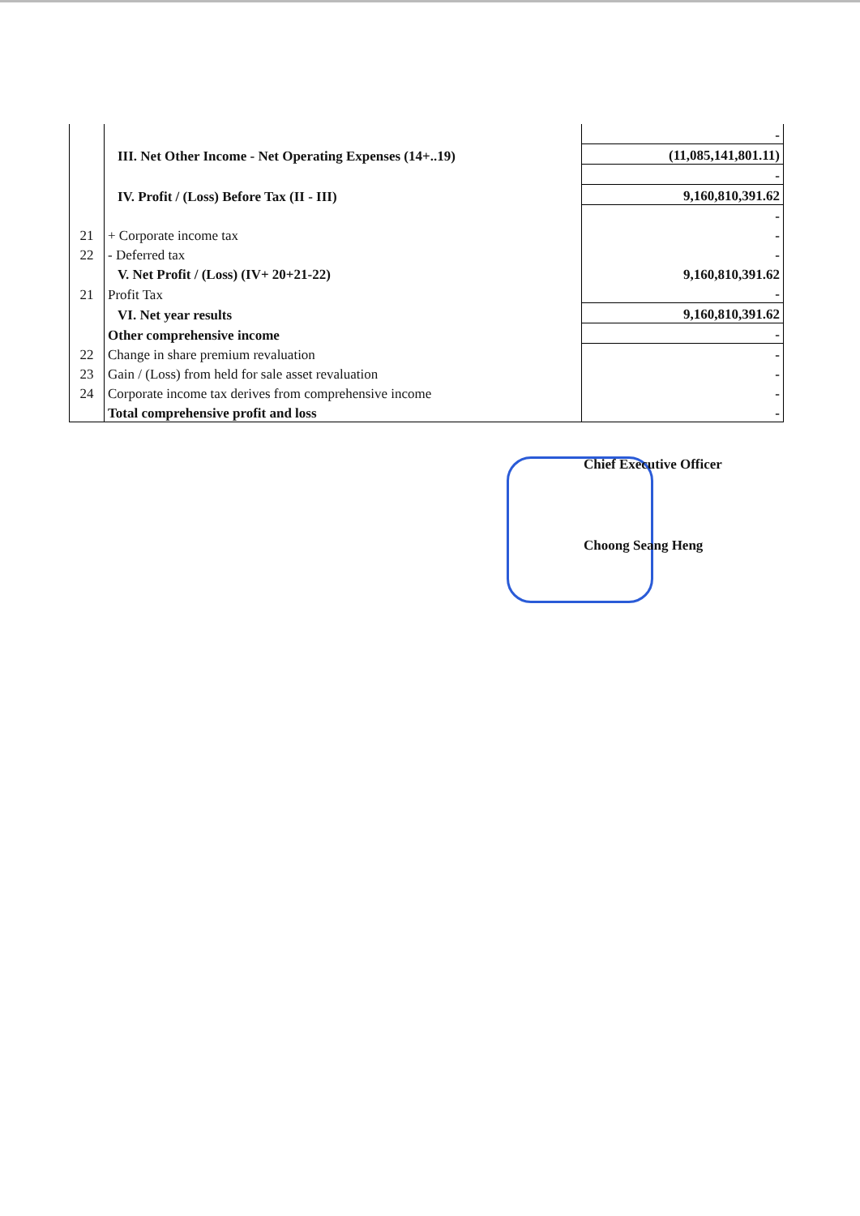| | | - |
| | III. Net Other Income - Net Operating Expenses (14+..19) | (11,085,141,801.11) |
| | | - |
| | IV. Profit / (Loss) Before Tax (II - III) | 9,160,810,391.62 |
| | | - |
| 21 | + Corporate income tax | - |
| 22 | - Deferred tax | - |
| | V. Net Profit / (Loss) (IV+ 20+21-22) | 9,160,810,391.62 |
| 21 | Profit Tax | - |
| | VI. Net year results | 9,160,810,391.62 |
| | Other comprehensive income | - |
| 22 | Change in share premium revaluation | - |
| 23 | Gain / (Loss) from held for sale asset revaluation | - |
| 24 | Corporate income tax derives from comprehensive income | - |
| | Total comprehensive profit and loss | - |
Chief Executive Officer
Choong Seang Heng